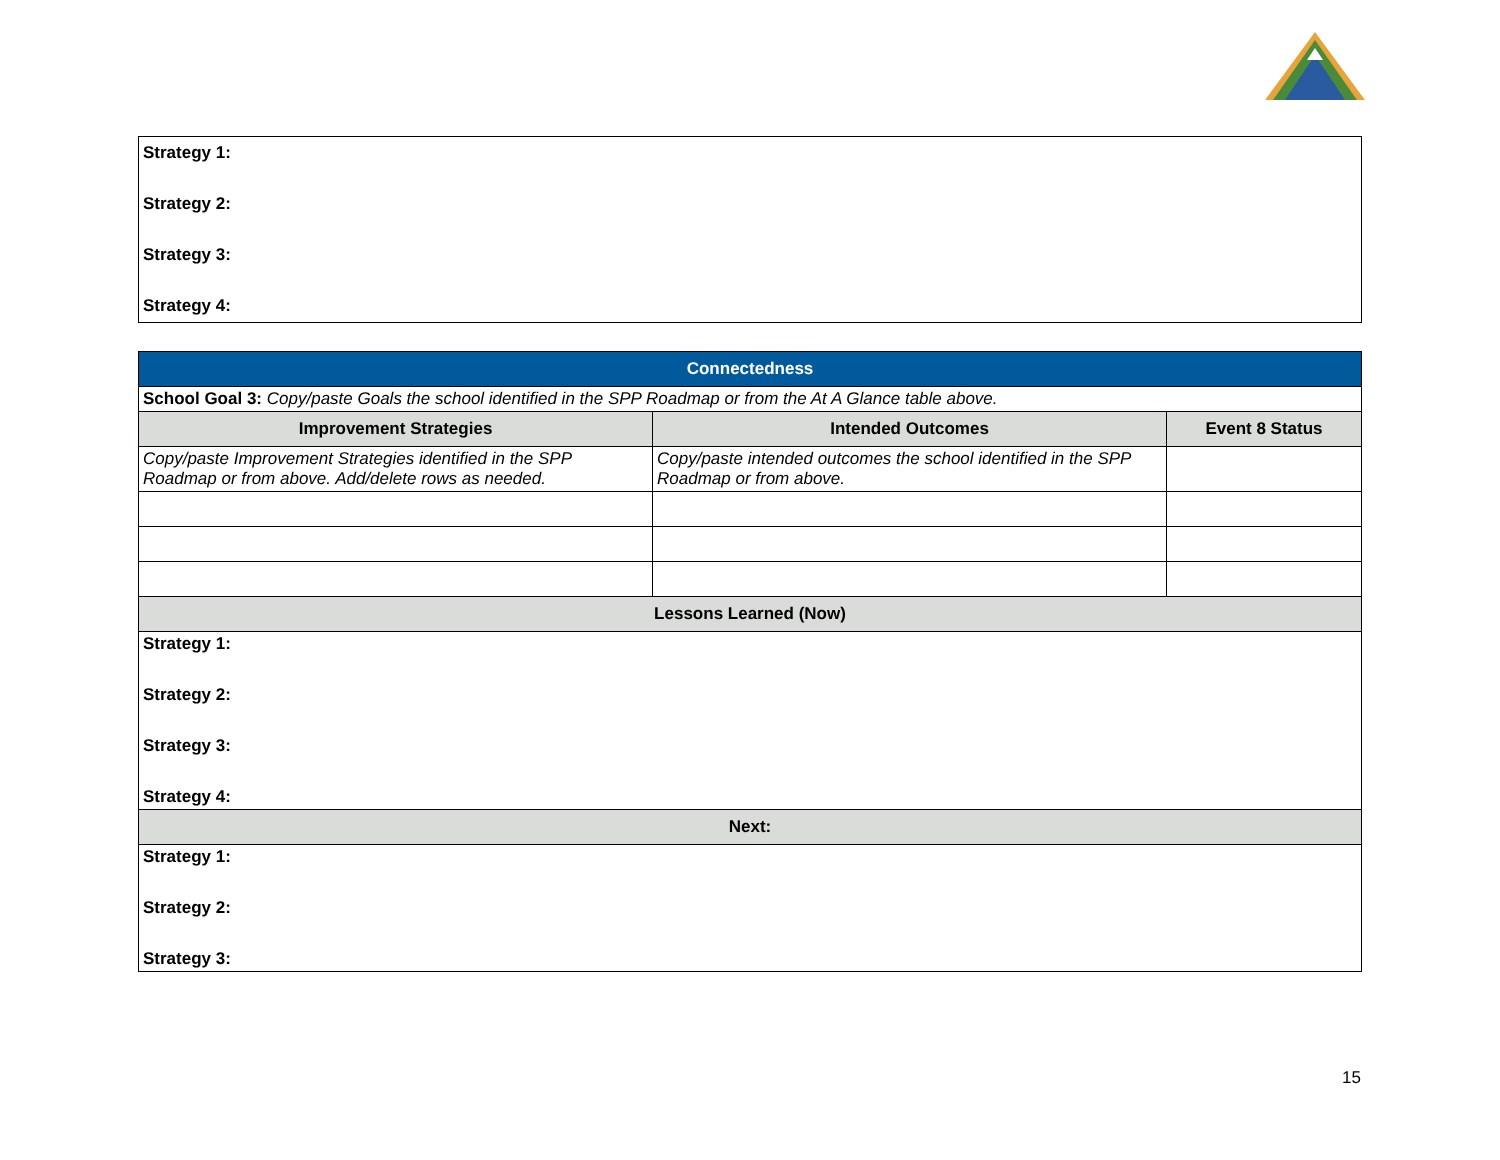| Strategy 1: Strategy 2: Strategy 3: Strategy 4: |
| Connectedness | | |
| School Goal 3: Copy/paste Goals the school identified in the SPP Roadmap or from the At A Glance table above. | | |
| Improvement Strategies | Intended Outcomes | Event 8 Status |
| Copy/paste Improvement Strategies identified in the SPP Roadmap or from above. Add/delete rows as needed. | Copy/paste intended outcomes the school identified in the SPP Roadmap or from above. | |
| Lessons Learned (Now) | | |
| Strategy 1: Strategy 2: Strategy 3: Strategy 4: | | |
| Next: | | |
| Strategy 1: Strategy 2: Strategy 3: | | |
15